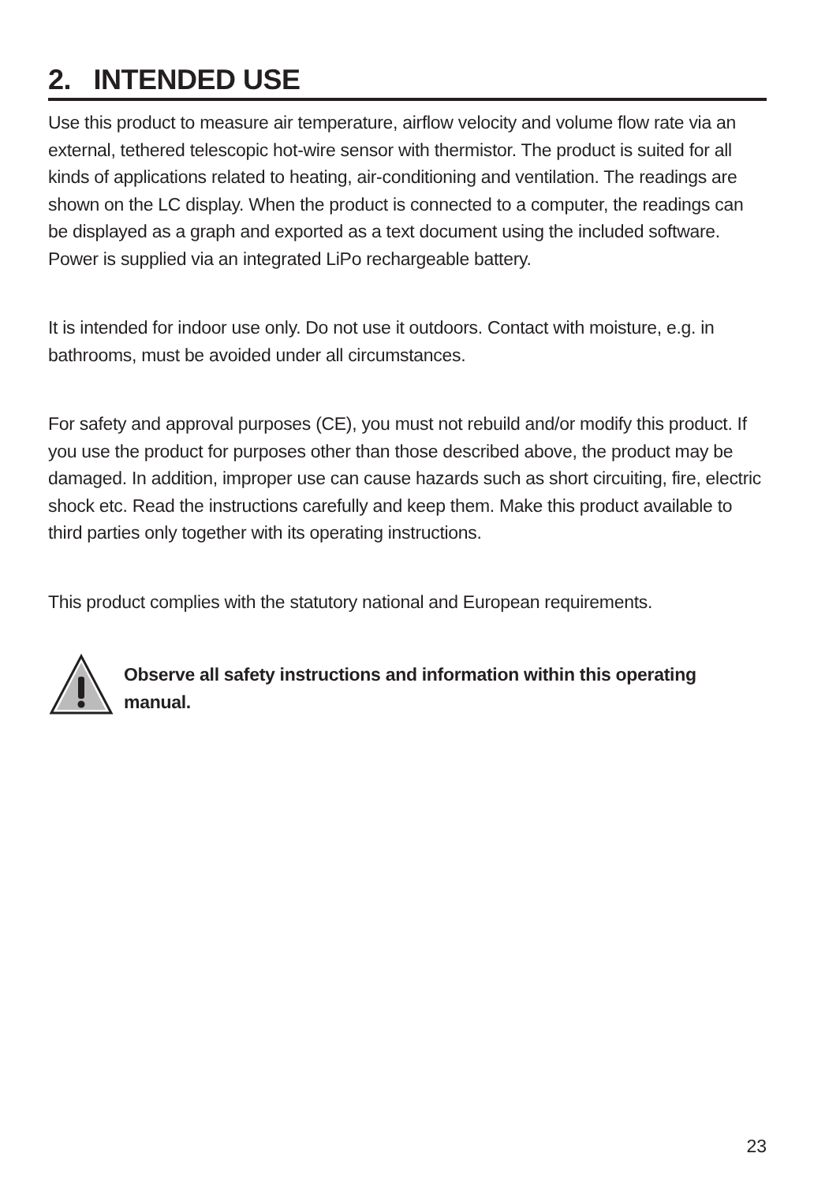2. INTENDED USE
Use this product to measure air temperature, airflow velocity and volume flow rate via an external, tethered telescopic hot-wire sensor with thermistor. The product is suited for all kinds of applications related to heating, air-conditioning and ventilation. The readings are shown on the LC display. When the product is connected to a computer, the readings can be displayed as a graph and exported as a text document using the included software. Power is supplied via an integrated LiPo rechargeable battery.
It is intended for indoor use only. Do not use it outdoors. Contact with moisture, e.g. in bathrooms, must be avoided under all circumstances.
For safety and approval purposes (CE), you must not rebuild and/or modify this product. If you use the product for purposes other than those described above, the product may be damaged. In addition, improper use can cause hazards such as short circuiting, fire, electric shock etc. Read the instructions carefully and keep them. Make this product available to third parties only together with its operating instructions.
This product complies with the statutory national and European requirements.
Observe all safety instructions and information within this operating manual.
23